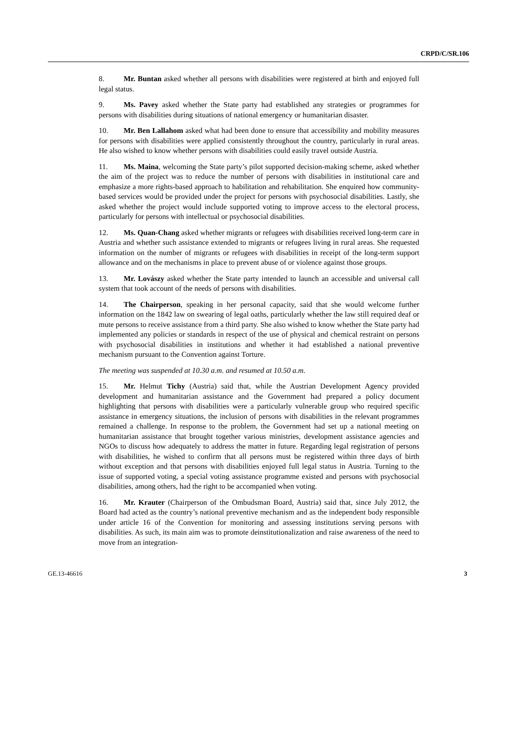CRPD/C/SR.106
8. Mr. Buntan asked whether all persons with disabilities were registered at birth and enjoyed full legal status.
9. Ms. Pavey asked whether the State party had established any strategies or programmes for persons with disabilities during situations of national emergency or humanitarian disaster.
10. Mr. Ben Lallahom asked what had been done to ensure that accessibility and mobility measures for persons with disabilities were applied consistently throughout the country, particularly in rural areas. He also wished to know whether persons with disabilities could easily travel outside Austria.
11. Ms. Maina, welcoming the State party’s pilot supported decision-making scheme, asked whether the aim of the project was to reduce the number of persons with disabilities in institutional care and emphasize a more rights-based approach to habilitation and rehabilitation. She enquired how community-based services would be provided under the project for persons with psychosocial disabilities. Lastly, she asked whether the project would include supported voting to improve access to the electoral process, particularly for persons with intellectual or psychosocial disabilities.
12. Ms. Quan-Chang asked whether migrants or refugees with disabilities received long-term care in Austria and whether such assistance extended to migrants or refugees living in rural areas. She requested information on the number of migrants or refugees with disabilities in receipt of the long-term support allowance and on the mechanisms in place to prevent abuse of or violence against those groups.
13. Mr. Lovászy asked whether the State party intended to launch an accessible and universal call system that took account of the needs of persons with disabilities.
14. The Chairperson, speaking in her personal capacity, said that she would welcome further information on the 1842 law on swearing of legal oaths, particularly whether the law still required deaf or mute persons to receive assistance from a third party. She also wished to know whether the State party had implemented any policies or standards in respect of the use of physical and chemical restraint on persons with psychosocial disabilities in institutions and whether it had established a national preventive mechanism pursuant to the Convention against Torture.
The meeting was suspended at 10.30 a.m. and resumed at 10.50 a.m.
15. Mr. Helmut Tichy (Austria) said that, while the Austrian Development Agency provided development and humanitarian assistance and the Government had prepared a policy document highlighting that persons with disabilities were a particularly vulnerable group who required specific assistance in emergency situations, the inclusion of persons with disabilities in the relevant programmes remained a challenge. In response to the problem, the Government had set up a national meeting on humanitarian assistance that brought together various ministries, development assistance agencies and NGOs to discuss how adequately to address the matter in future. Regarding legal registration of persons with disabilities, he wished to confirm that all persons must be registered within three days of birth without exception and that persons with disabilities enjoyed full legal status in Austria. Turning to the issue of supported voting, a special voting assistance programme existed and persons with psychosocial disabilities, among others, had the right to be accompanied when voting.
16. Mr. Krauter (Chairperson of the Ombudsman Board, Austria) said that, since July 2012, the Board had acted as the country’s national preventive mechanism and as the independent body responsible under article 16 of the Convention for monitoring and assessing institutions serving persons with disabilities. As such, its main aim was to promote deinstitutionalization and raise awareness of the need to move from an integration-
GE.13-46616 3